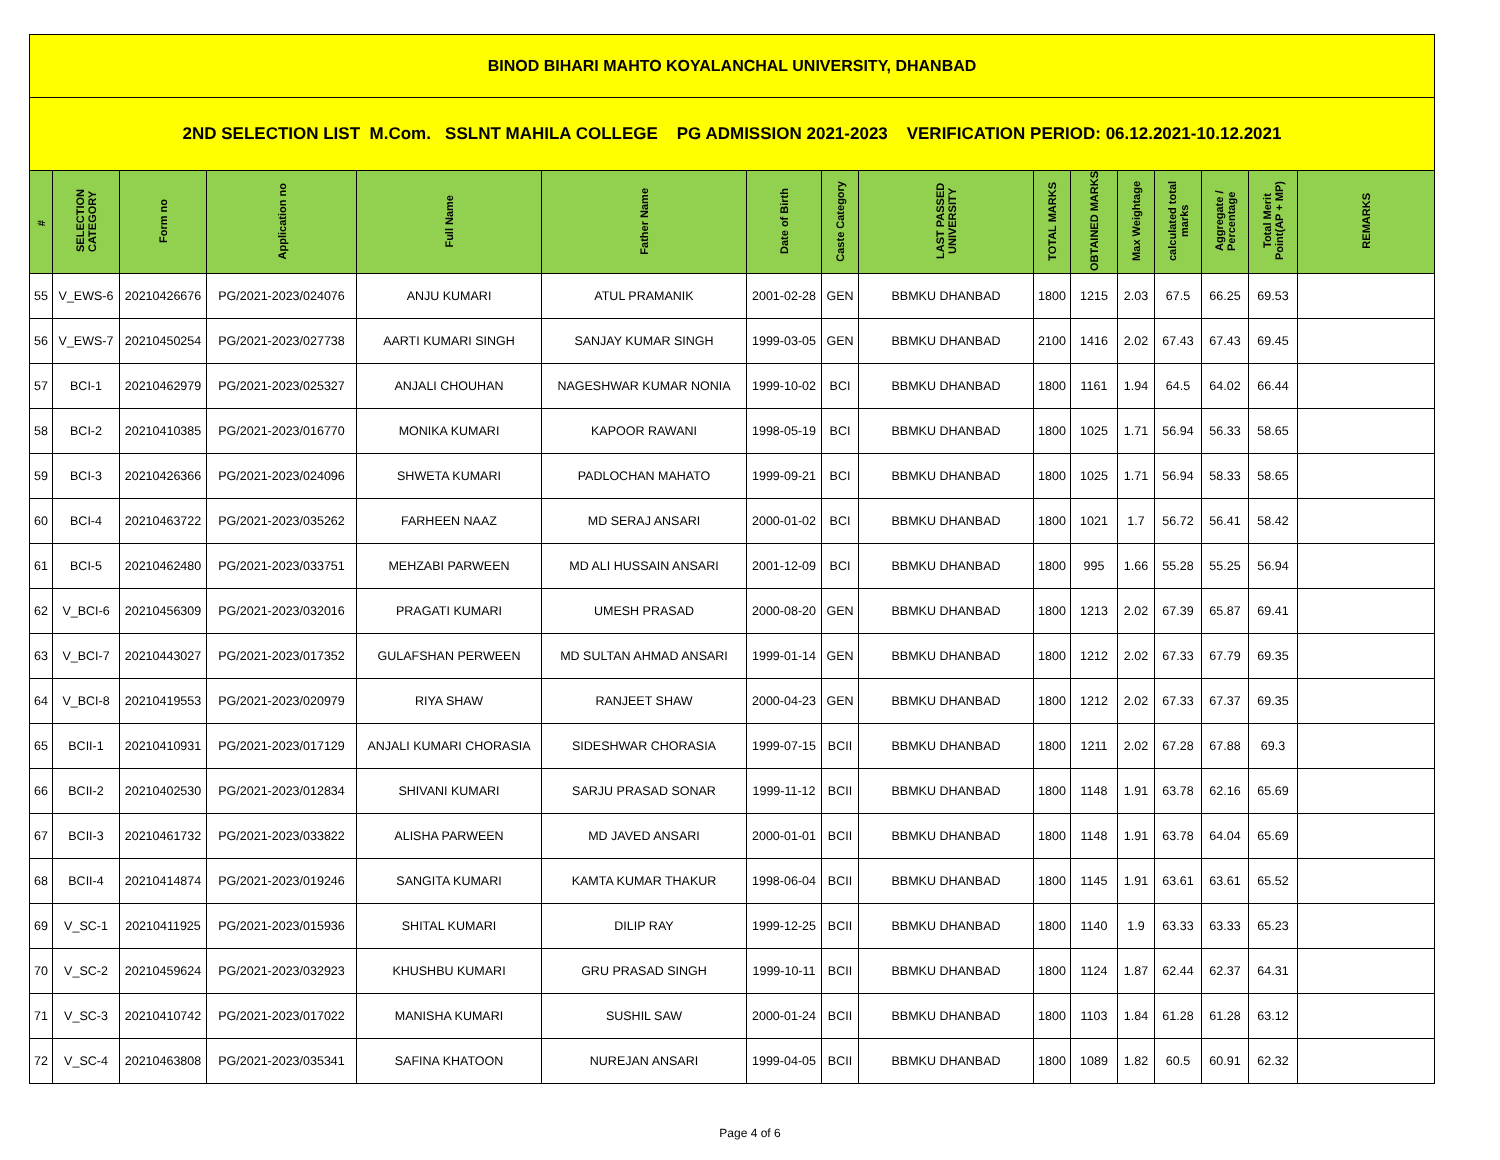| BINOD BIHARI MAHTO KOYALANCHAL UNIVERSITY, DHANBAD | | | | | | | | | | | | | | | |
| 2ND SELECTION LIST M.Com. SSLNT MAHILA COLLEGE PG ADMISSION 2021-2023 VERIFICATION PERIOD: 06.12.2021-10.12.2021 | | | | | | | | | | | | | | | |
| # | SELECTION CATEGORY | Form no | Application no | Full Name | Father Name | Date of Birth | Caste Category | LAST PASSED UNIVERSITY | TOTAL MARKS | OBTAINED MARKS | Max Weightage | calculated total marks | Aggregate / Percentage | Total Merit Point(AP + MP) | REMARKS |
| 55 | V_EWS-6 | 20210426676 | PG/2021-2023/024076 | ANJU KUMARI | ATUL PRAMANIK | 2001-02-28 | GEN | BBMKU DHANBAD | 1800 | 1215 | 2.03 | 67.5 | 66.25 | 69.53 | |
| 56 | V_EWS-7 | 20210450254 | PG/2021-2023/027738 | AARTI KUMARI SINGH | SANJAY KUMAR SINGH | 1999-03-05 | GEN | BBMKU DHANBAD | 2100 | 1416 | 2.02 | 67.43 | 67.43 | 69.45 | |
| 57 | BCI-1 | 20210462979 | PG/2021-2023/025327 | ANJALI CHOUHAN | NAGESHWAR KUMAR NONIA | 1999-10-02 | BCI | BBMKU DHANBAD | 1800 | 1161 | 1.94 | 64.5 | 64.02 | 66.44 | |
| 58 | BCI-2 | 20210410385 | PG/2021-2023/016770 | MONIKA KUMARI | KAPOOR RAWANI | 1998-05-19 | BCI | BBMKU DHANBAD | 1800 | 1025 | 1.71 | 56.94 | 56.33 | 58.65 | |
| 59 | BCI-3 | 20210426366 | PG/2021-2023/024096 | SHWETA KUMARI | PADLOCHAN MAHATO | 1999-09-21 | BCI | BBMKU DHANBAD | 1800 | 1025 | 1.71 | 56.94 | 58.33 | 58.65 | |
| 60 | BCI-4 | 20210463722 | PG/2021-2023/035262 | FARHEEN NAAZ | MD SERAJ ANSARI | 2000-01-02 | BCI | BBMKU DHANBAD | 1800 | 1021 | 1.7 | 56.72 | 56.41 | 58.42 | |
| 61 | BCI-5 | 20210462480 | PG/2021-2023/033751 | MEHZABI PARWEEN | MD ALI HUSSAIN ANSARI | 2001-12-09 | BCI | BBMKU DHANBAD | 1800 | 995 | 1.66 | 55.28 | 55.25 | 56.94 | |
| 62 | V_BCI-6 | 20210456309 | PG/2021-2023/032016 | PRAGATI KUMARI | UMESH PRASAD | 2000-08-20 | GEN | BBMKU DHANBAD | 1800 | 1213 | 2.02 | 67.39 | 65.87 | 69.41 | |
| 63 | V_BCI-7 | 20210443027 | PG/2021-2023/017352 | GULAFSHAN PERWEEN | MD SULTAN AHMAD ANSARI | 1999-01-14 | GEN | BBMKU DHANBAD | 1800 | 1212 | 2.02 | 67.33 | 67.79 | 69.35 | |
| 64 | V_BCI-8 | 20210419553 | PG/2021-2023/020979 | RIYA SHAW | RANJEET SHAW | 2000-04-23 | GEN | BBMKU DHANBAD | 1800 | 1212 | 2.02 | 67.33 | 67.37 | 69.35 | |
| 65 | BCII-1 | 20210410931 | PG/2021-2023/017129 | ANJALI KUMARI CHORASIA | SIDESHWAR CHORASIA | 1999-07-15 | BCII | BBMKU DHANBAD | 1800 | 1211 | 2.02 | 67.28 | 67.88 | 69.3 | |
| 66 | BCII-2 | 20210402530 | PG/2021-2023/012834 | SHIVANI KUMARI | SARJU PRASAD SONAR | 1999-11-12 | BCII | BBMKU DHANBAD | 1800 | 1148 | 1.91 | 63.78 | 62.16 | 65.69 | |
| 67 | BCII-3 | 20210461732 | PG/2021-2023/033822 | ALISHA PARWEEN | MD JAVED ANSARI | 2000-01-01 | BCII | BBMKU DHANBAD | 1800 | 1148 | 1.91 | 63.78 | 64.04 | 65.69 | |
| 68 | BCII-4 | 20210414874 | PG/2021-2023/019246 | SANGITA KUMARI | KAMTA KUMAR THAKUR | 1998-06-04 | BCII | BBMKU DHANBAD | 1800 | 1145 | 1.91 | 63.61 | 63.61 | 65.52 | |
| 69 | V_SC-1 | 20210411925 | PG/2021-2023/015936 | SHITAL KUMARI | DILIP RAY | 1999-12-25 | BCII | BBMKU DHANBAD | 1800 | 1140 | 1.9 | 63.33 | 63.33 | 65.23 | |
| 70 | V_SC-2 | 20210459624 | PG/2021-2023/032923 | KHUSHBU KUMARI | GRU PRASAD SINGH | 1999-10-11 | BCII | BBMKU DHANBAD | 1800 | 1124 | 1.87 | 62.44 | 62.37 | 64.31 | |
| 71 | V_SC-3 | 20210410742 | PG/2021-2023/017022 | MANISHA KUMARI | SUSHIL SAW | 2000-01-24 | BCII | BBMKU DHANBAD | 1800 | 1103 | 1.84 | 61.28 | 61.28 | 63.12 | |
| 72 | V_SC-4 | 20210463808 | PG/2021-2023/035341 | SAFINA KHATOON | NUREJAN ANSARI | 1999-04-05 | BCII | BBMKU DHANBAD | 1800 | 1089 | 1.82 | 60.5 | 60.91 | 62.32 | |
Page 4 of 6